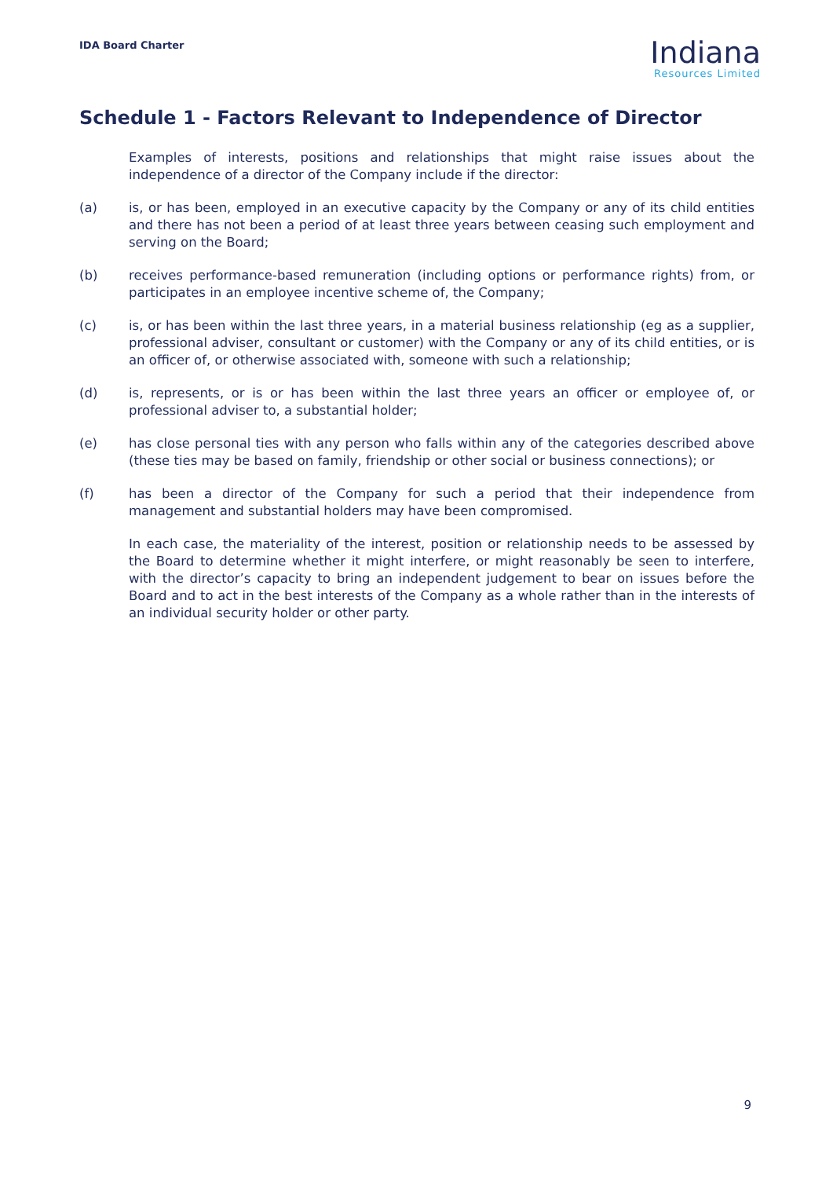IDA Board Charter
Indiana
Resources Limited
Schedule 1 - Factors Relevant to Independence of Director
Examples of interests, positions and relationships that might raise issues about the independence of a director of the Company include if the director:
(a) is, or has been, employed in an executive capacity by the Company or any of its child entities and there has not been a period of at least three years between ceasing such employment and serving on the Board;
(b) receives performance-based remuneration (including options or performance rights) from, or participates in an employee incentive scheme of, the Company;
(c) is, or has been within the last three years, in a material business relationship (eg as a supplier, professional adviser, consultant or customer) with the Company or any of its child entities, or is an officer of, or otherwise associated with, someone with such a relationship;
(d) is, represents, or is or has been within the last three years an officer or employee of, or professional adviser to, a substantial holder;
(e) has close personal ties with any person who falls within any of the categories described above (these ties may be based on family, friendship or other social or business connections); or
(f) has been a director of the Company for such a period that their independence from management and substantial holders may have been compromised.
In each case, the materiality of the interest, position or relationship needs to be assessed by the Board to determine whether it might interfere, or might reasonably be seen to interfere, with the director’s capacity to bring an independent judgement to bear on issues before the Board and to act in the best interests of the Company as a whole rather than in the interests of an individual security holder or other party.
9